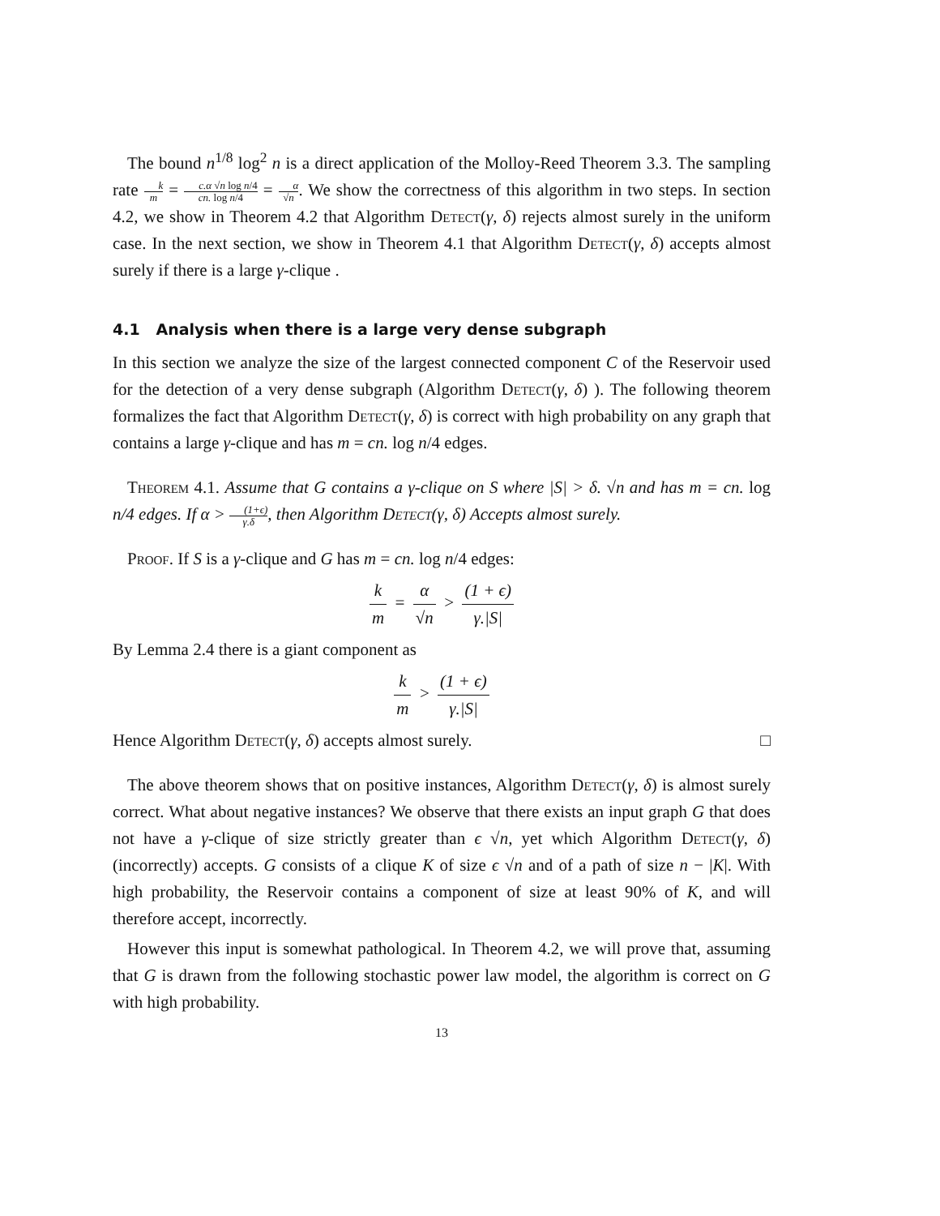The bound n<sup>1/8</sup> log<sup>2</sup> n is a direct application of the Molloy-Reed Theorem 3.3. The sampling rate k m = c.α √n log n/4 cn. log n/4 = α √n. We show the correctness of this algorithm in two steps. In section 4.2, we show in Theorem 4.2 that Algorithm Detect(γ, δ) rejects almost surely in the uniform case. In the next section, we show in Theorem 4.1 that Algorithm Detect(γ, δ) accepts almost surely if there is a large γ-clique .
4.1 Analysis when there is a large very dense subgraph
In this section we analyze the size of the largest connected component C of the Reservoir used for the detection of a very dense subgraph (Algorithm Detect(γ, δ) ). The following theorem formalizes the fact that Algorithm Detect(γ, δ) is correct with high probability on any graph that contains a large γ-clique and has m = cn. log n/4 edges.
Theorem 4.1. Assume that G contains a γ-clique on S where |S| > δ. √n and has m = cn. log n/4 edges. If α > (1+ϵ) γ.δ, then Algorithm Detect(γ, δ) Accepts almost surely.
Proof. If S is a γ-clique and G has m = cn. log n/4 edges:
k m = α √n > (1 + ϵ) γ.|S|
By Lemma 2.4 there is a giant component as
k m > (1 + ϵ) γ.|S|
Hence Algorithm Detect(γ, δ) accepts almost surely. □
The above theorem shows that on positive instances, Algorithm Detect(γ, δ) is almost surely correct. What about negative instances? We observe that there exists an input graph G that does not have a γ-clique of size strictly greater than ϵ √n, yet which Algorithm Detect(γ, δ) (incorrectly) accepts. G consists of a clique K of size ϵ √n and of a path of size n − |K|. With high probability, the Reservoir contains a component of size at least 90% of K, and will therefore accept, incorrectly.
However this input is somewhat pathological. In Theorem 4.2, we will prove that, assuming that G is drawn from the following stochastic power law model, the algorithm is correct on G with high probability.
13